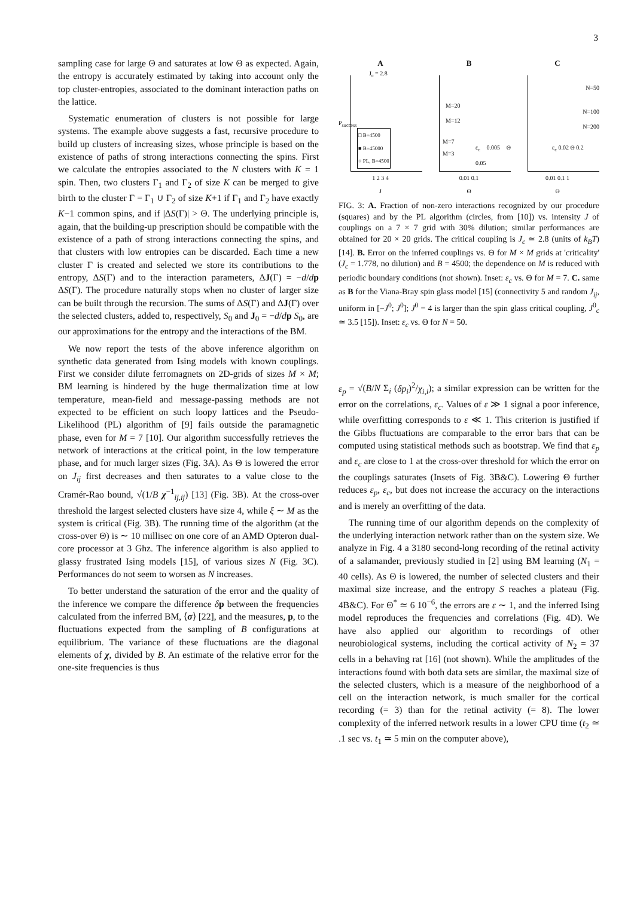3
sampling case for large Θ and saturates at low Θ as expected. Again, the entropy is accurately estimated by taking into account only the top cluster-entropies, associated to the dominant interaction paths on the lattice.
Systematic enumeration of clusters is not possible for large systems. The example above suggests a fast, recursive procedure to build up clusters of increasing sizes, whose principle is based on the existence of paths of strong interactions connecting the spins. First we calculate the entropies associated to the N clusters with K = 1 spin. Then, two clusters Γ<sub>1</sub> and Γ<sub>2</sub> of size K can be merged to give birth to the cluster Γ = Γ<sub>1</sub> ∪ Γ<sub>2</sub> of size K+1 if Γ<sub>1</sub> and Γ<sub>2</sub> have exactly K−1 common spins, and if |ΔS(Γ)| > Θ. The underlying principle is, again, that the building-up prescription should be compatible with the existence of a path of strong interactions connecting the spins, and that clusters with low entropies can be discarded. Each time a new cluster Γ is created and selected we store its contributions to the entropy, ΔS(Γ) and to the interaction parameters, ΔJ(Γ) = −d/dp ΔS(Γ). The procedure naturally stops when no cluster of larger size can be built through the recursion. The sums of ΔS(Γ) and ΔJ(Γ) over the selected clusters, added to, respectively, S<sub>0</sub> and J<sub>0</sub> = −d/dp S<sub>0</sub>, are our approximations for the entropy and the interactions of the BM.
We now report the tests of the above inference algorithm on synthetic data generated from Ising models with known couplings. First we consider dilute ferromagnets on 2D-grids of sizes M × M; BM learning is hindered by the huge thermalization time at low temperature, mean-field and message-passing methods are not expected to be efficient on such loopy lattices and the Pseudo-Likelihood (PL) algorithm of [9] fails outside the paramagnetic phase, even for M = 7 [10]. Our algorithm successfully retrieves the network of interactions at the critical point, in the low temperature phase, and for much larger sizes (Fig. 3A). As Θ is lowered the error on J<sub>ij</sub> first decreases and then saturates to a value close to the Cramér-Rao bound, √(1/B χ<sup>−1</sup><sub>ij,ij</sub>) [13] (Fig. 3B). At the cross-over threshold the largest selected clusters have size 4, while ξ ∼ M as the system is critical (Fig. 3B). The running time of the algorithm (at the cross-over Θ) is ∼ 10 millisec on one core of an AMD Opteron dual-core processor at 3 Ghz. The inference algorithm is also applied to glassy frustrated Ising models [15], of various sizes N (Fig. 3C). Performances do not seem to worsen as N increases.
To better understand the saturation of the error and the quality of the inference we compare the difference δp between the frequencies calculated from the inferred BM, ⟨σ⟩ [22], and the measures, p, to the fluctuations expected from the sampling of B configurations at equilibrium. The variance of these fluctuations are the diagonal elements of χ, divided by B. An estimate of the relative error for the one-site frequencies is thus
A
J<sub>c</sub> = 2.8
□ B=4500
■ B=45000
○ PL, B=4500
1 2 3 4
J
P<sub>success</sub>
B
M=20
M=12
M=7
M=3
ε<sub>c</sub> 0.005 Θ 0.05
0.01 0.1
Θ
C
N=50
N=100
N=200
ε<sub>c</sub> 0.02 Θ 0.2
0.01 0.1 1
Θ
FIG. 3: A. Fraction of non-zero interactions recognized by our procedure (squares) and by the PL algorithm (circles, from [10]) vs. intensity J of couplings on a 7 × 7 grid with 30% dilution; similar performances are obtained for 20 × 20 grids. The critical coupling is J<sub>c</sub> ≃ 2.8 (units of k<sub>B</sub>T) [14]. B. Error on the inferred couplings vs. Θ for M × M grids at 'criticality' (J<sub>c</sub> = 1.778, no dilution) and B = 4500; the dependence on M is reduced with periodic boundary conditions (not shown). Inset: ε<sub>c</sub> vs. Θ for M = 7. C. same as B for the Viana-Bray spin glass model [15] (connectivity 5 and random J<sub>ij</sub>, uniform in [−J<sup>0</sup>; J<sup>0</sup>]; J<sup>0</sup> = 4 is larger than the spin glass critical coupling, J<sup>0</sup><sub>c</sub> ≃ 3.5 [15]). Inset: ε<sub>c</sub> vs. Θ for N = 50.
ε<sub>p</sub> = √(B/N Σ<sub>i</sub> (δp<sub>i</sub>)<sup>2</sup>/χ<sub>i,i</sub>); a similar expression can be written for the error on the correlations, ε<sub>c</sub>. Values of ε ≫ 1 signal a poor inference, while overfitting corresponds to ε ≪ 1. This criterion is justified if the Gibbs fluctuations are comparable to the error bars that can be computed using statistical methods such as bootstrap. We find that ε<sub>p</sub> and ε<sub>c</sub> are close to 1 at the cross-over threshold for which the error on the couplings saturates (Insets of Fig. 3B&C). Lowering Θ further reduces ε<sub>p</sub>, ε<sub>c</sub>, but does not increase the accuracy on the interactions and is merely an overfitting of the data.
The running time of our algorithm depends on the complexity of the underlying interaction network rather than on the system size. We analyze in Fig. 4 a 3180 second-long recording of the retinal activity of a salamander, previously studied in [2] using BM learning (N<sub>1</sub> = 40 cells). As Θ is lowered, the number of selected clusters and their maximal size increase, and the entropy S reaches a plateau (Fig. 4B&C). For Θ<sup>*</sup> ≃ 6 10<sup>−6</sup>, the errors are ε ∼ 1, and the inferred Ising model reproduces the frequencies and correlations (Fig. 4D). We have also applied our algorithm to recordings of other neurobiological systems, including the cortical activity of N<sub>2</sub> = 37 cells in a behaving rat [16] (not shown). While the amplitudes of the interactions found with both data sets are similar, the maximal size of the selected clusters, which is a measure of the neighborhood of a cell on the interaction network, is much smaller for the cortical recording (= 3) than for the retinal activity (= 8). The lower complexity of the inferred network results in a lower CPU time (t<sub>2</sub> ≃ .1 sec vs. t<sub>1</sub> ≃ 5 min on the computer above),